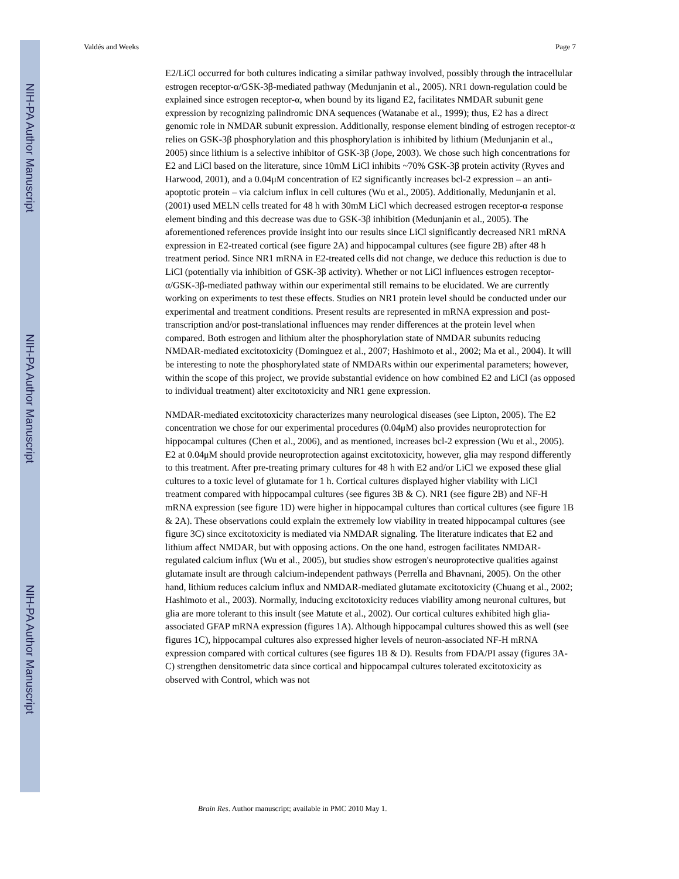NIH-PA Author Manuscript
NIH-PA Author Manuscript
NIH-PA Author Manuscript
Valdés and Weeks Page 7
E2/LiCl occurred for both cultures indicating a similar pathway involved, possibly through the intracellular estrogen receptor-α/GSK-3β-mediated pathway (Medunjanin et al., 2005). NR1 down-regulation could be explained since estrogen receptor-α, when bound by its ligand E2, facilitates NMDAR subunit gene expression by recognizing palindromic DNA sequences (Watanabe et al., 1999); thus, E2 has a direct genomic role in NMDAR subunit expression. Additionally, response element binding of estrogen receptor-α relies on GSK-3β phosphorylation and this phosphorylation is inhibited by lithium (Medunjanin et al., 2005) since lithium is a selective inhibitor of GSK-3β (Jope, 2003). We chose such high concentrations for E2 and LiCl based on the literature, since 10mM LiCl inhibits ~70% GSK-3β protein activity (Ryves and Harwood, 2001), and a 0.04μM concentration of E2 significantly increases bcl-2 expression – an anti-apoptotic protein – via calcium influx in cell cultures (Wu et al., 2005). Additionally, Medunjanin et al. (2001) used MELN cells treated for 48 h with 30mM LiCl which decreased estrogen receptor-α response element binding and this decrease was due to GSK-3β inhibition (Medunjanin et al., 2005). The aforementioned references provide insight into our results since LiCl significantly decreased NR1 mRNA expression in E2-treated cortical (see figure 2A) and hippocampal cultures (see figure 2B) after 48 h treatment period. Since NR1 mRNA in E2-treated cells did not change, we deduce this reduction is due to LiCl (potentially via inhibition of GSK-3β activity). Whether or not LiCl influences estrogen receptor-α/GSK-3β-mediated pathway within our experimental still remains to be elucidated. We are currently working on experiments to test these effects. Studies on NR1 protein level should be conducted under our experimental and treatment conditions. Present results are represented in mRNA expression and post-transcription and/or post-translational influences may render differences at the protein level when compared. Both estrogen and lithium alter the phosphorylation state of NMDAR subunits reducing NMDAR-mediated excitotoxicity (Dominguez et al., 2007; Hashimoto et al., 2002; Ma et al., 2004). It will be interesting to note the phosphorylated state of NMDARs within our experimental parameters; however, within the scope of this project, we provide substantial evidence on how combined E2 and LiCl (as opposed to individual treatment) alter excitotoxicity and NR1 gene expression.
NMDAR-mediated excitotoxicity characterizes many neurological diseases (see Lipton, 2005). The E2 concentration we chose for our experimental procedures (0.04μM) also provides neuroprotection for hippocampal cultures (Chen et al., 2006), and as mentioned, increases bcl-2 expression (Wu et al., 2005). E2 at 0.04μM should provide neuroprotection against excitotoxicity, however, glia may respond differently to this treatment. After pre-treating primary cultures for 48 h with E2 and/or LiCl we exposed these glial cultures to a toxic level of glutamate for 1 h. Cortical cultures displayed higher viability with LiCl treatment compared with hippocampal cultures (see figures 3B & C). NR1 (see figure 2B) and NF-H mRNA expression (see figure 1D) were higher in hippocampal cultures than cortical cultures (see figure 1B & 2A). These observations could explain the extremely low viability in treated hippocampal cultures (see figure 3C) since excitotoxicity is mediated via NMDAR signaling. The literature indicates that E2 and lithium affect NMDAR, but with opposing actions. On the one hand, estrogen facilitates NMDAR-regulated calcium influx (Wu et al., 2005), but studies show estrogen's neuroprotective qualities against glutamate insult are through calcium-independent pathways (Perrella and Bhavnani, 2005). On the other hand, lithium reduces calcium influx and NMDAR-mediated glutamate excitotoxicity (Chuang et al., 2002; Hashimoto et al., 2003). Normally, inducing excitotoxicity reduces viability among neuronal cultures, but glia are more tolerant to this insult (see Matute et al., 2002). Our cortical cultures exhibited high glia-associated GFAP mRNA expression (figures 1A). Although hippocampal cultures showed this as well (see figures 1C), hippocampal cultures also expressed higher levels of neuron-associated NF-H mRNA expression compared with cortical cultures (see figures 1B & D). Results from FDA/PI assay (figures 3A-C) strengthen densitometric data since cortical and hippocampal cultures tolerated excitotoxicity as observed with Control, which was not
Brain Res. Author manuscript; available in PMC 2010 May 1.